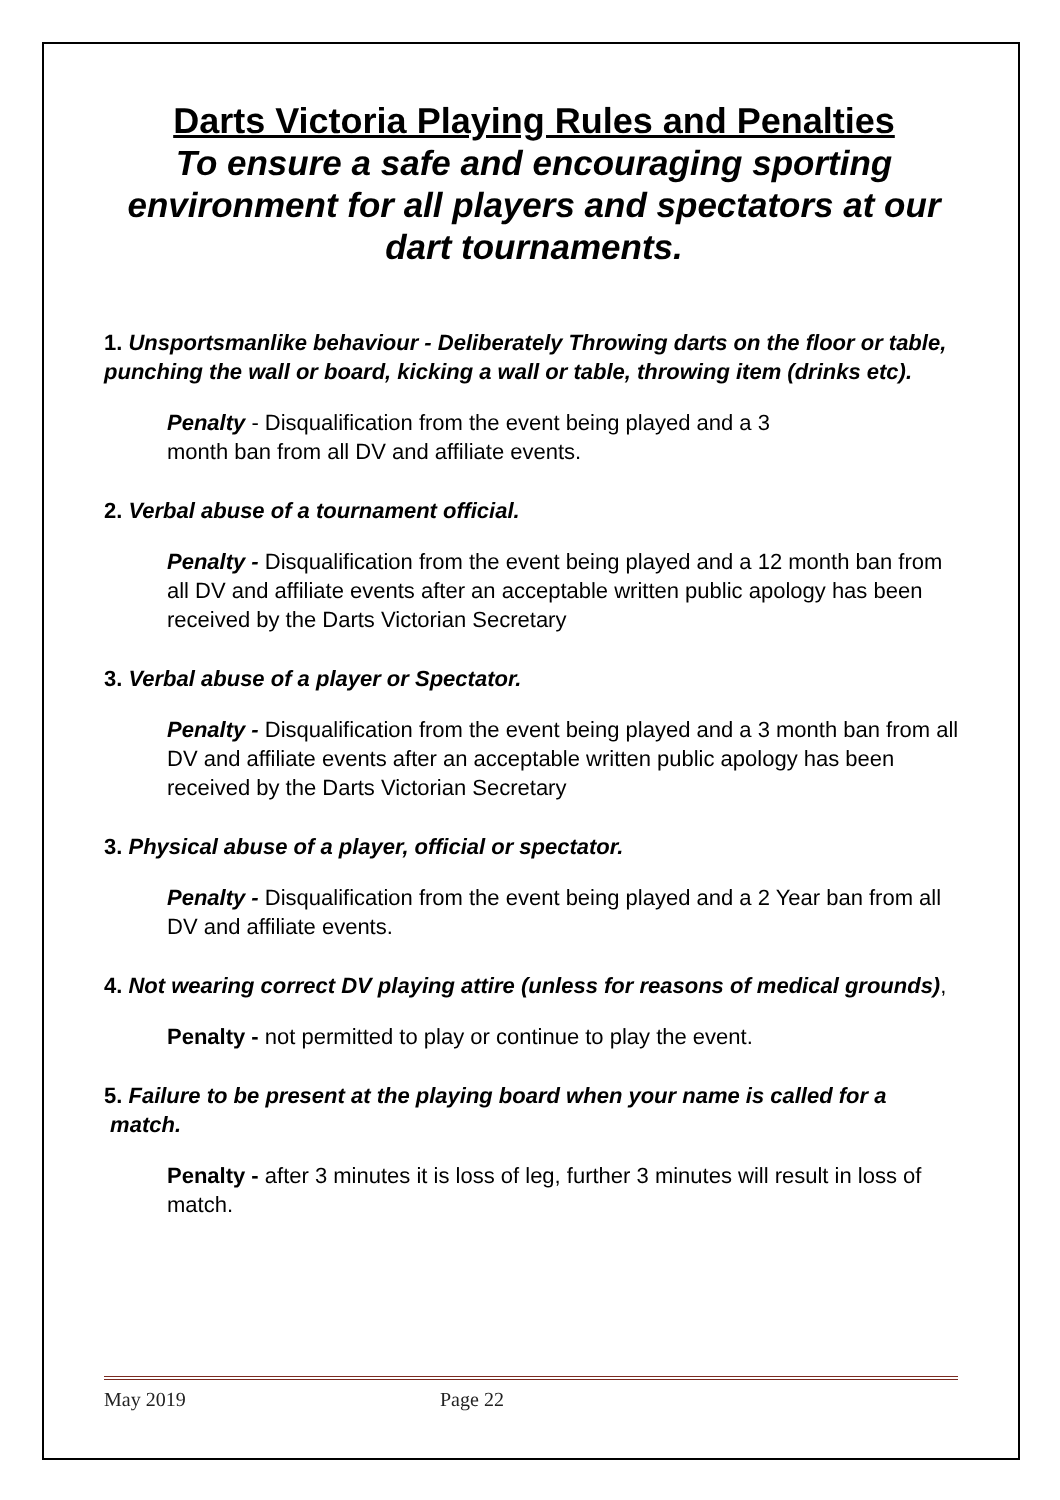Darts Victoria Playing Rules and Penalties
To ensure a safe and encouraging sporting environment for all players and spectators at our dart tournaments.
1. Unsportsmanlike behaviour - Deliberately Throwing darts on the floor or table, punching the wall or board, kicking a wall or table, throwing item (drinks etc).
Penalty - Disqualification from the event being played and a 3
month ban from all DV and affiliate events.
2. Verbal abuse of a tournament official.
Penalty - Disqualification from the event being played and a 12 month ban from all DV and affiliate events after an acceptable written public apology has been received by the Darts Victorian Secretary
3. Verbal abuse of a player or Spectator.
Penalty - Disqualification from the event being played and a 3 month ban from all DV and affiliate events after an acceptable written public apology has been received by the Darts Victorian Secretary
3. Physical abuse of a player, official or spectator.
Penalty - Disqualification from the event being played and a 2 Year ban from all DV and affiliate events.
4. Not wearing correct DV playing attire (unless for reasons of medical grounds),
Penalty - not permitted to play or continue to play the event.
5. Failure to be present at the playing board when your name is called for a
match.
Penalty - after 3 minutes it is loss of leg, further 3 minutes will result in loss of match.
May 2019 Page 22